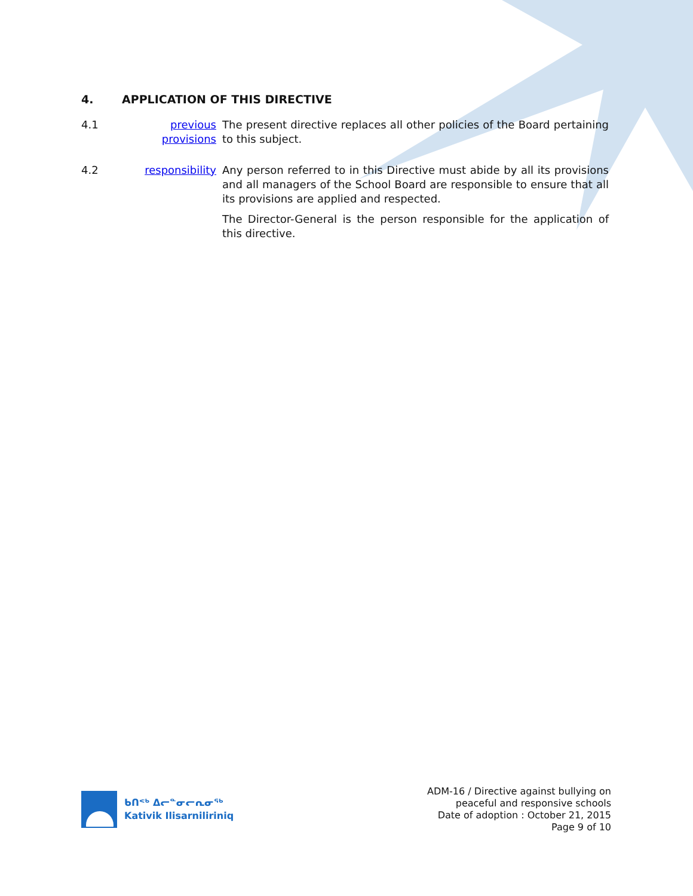4. APPLICATION OF THIS DIRECTIVE
4.1 previous provisions
The present directive replaces all other policies of the Board pertaining to this subject.
4.2 responsibility
Any person referred to in this Directive must abide by all its provisions and all managers of the School Board are responsible to ensure that all its provisions are applied and respected.
The Director-General is the person responsible for the application of this directive.
ᑲᑎᕝᒃ ᐃᓕᓐᓂᓕᕆᓂᖅ
Kativik Ilisarniliriniq
ADM-16 / Directive against bullying on
peaceful and responsive schools
Date of adoption : October 21, 2015
Page 9 of 10